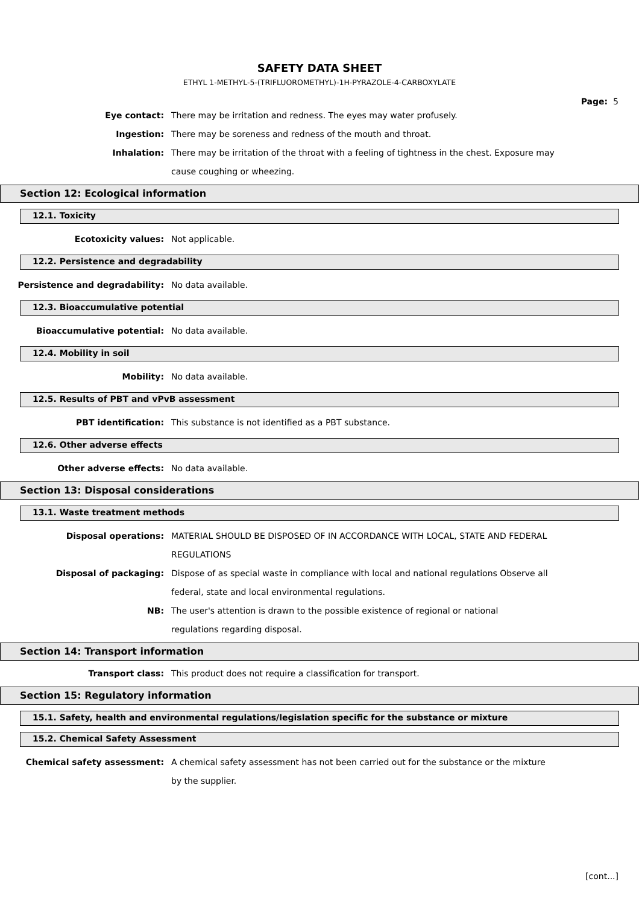SAFETY DATA SHEET
ETHYL 1-METHYL-5-(TRIFLUOROMETHYL)-1H-PYRAZOLE-4-CARBOXYLATE
Page: 5
Eye contact: There may be irritation and redness. The eyes may water profusely.
Ingestion: There may be soreness and redness of the mouth and throat.
Inhalation: There may be irritation of the throat with a feeling of tightness in the chest. Exposure may cause coughing or wheezing.
Section 12: Ecological information
12.1. Toxicity
Ecotoxicity values: Not applicable.
12.2. Persistence and degradability
Persistence and degradability: No data available.
12.3. Bioaccumulative potential
Bioaccumulative potential: No data available.
12.4. Mobility in soil
Mobility: No data available.
12.5. Results of PBT and vPvB assessment
PBT identification: This substance is not identified as a PBT substance.
12.6. Other adverse effects
Other adverse effects: No data available.
Section 13: Disposal considerations
13.1. Waste treatment methods
Disposal operations: MATERIAL SHOULD BE DISPOSED OF IN ACCORDANCE WITH LOCAL, STATE AND FEDERAL REGULATIONS
Disposal of packaging: Dispose of as special waste in compliance with local and national regulations Observe all federal, state and local environmental regulations.
NB: The user's attention is drawn to the possible existence of regional or national
regulations regarding disposal.
Section 14: Transport information
Transport class: This product does not require a classification for transport.
Section 15: Regulatory information
15.1. Safety, health and environmental regulations/legislation specific for the substance or mixture
15.2. Chemical Safety Assessment
Chemical safety assessment: A chemical safety assessment has not been carried out for the substance or the mixture by the supplier.
[cont...]